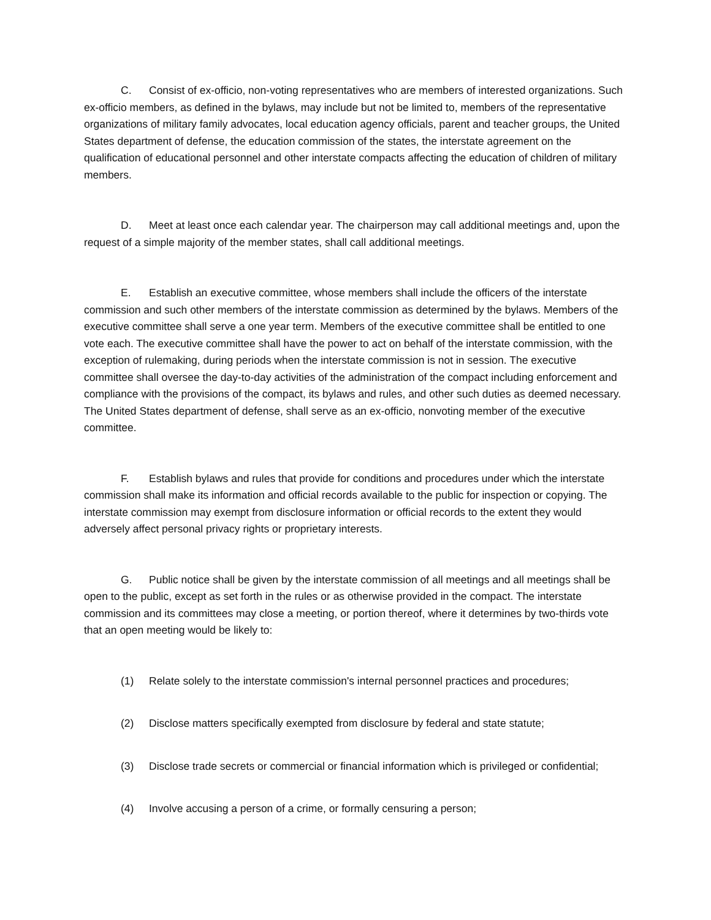C. Consist of ex-officio, non-voting representatives who are members of interested organizations. Such ex-officio members, as defined in the bylaws, may include but not be limited to, members of the representative organizations of military family advocates, local education agency officials, parent and teacher groups, the United States department of defense, the education commission of the states, the interstate agreement on the qualification of educational personnel and other interstate compacts affecting the education of children of military members.
D. Meet at least once each calendar year. The chairperson may call additional meetings and, upon the request of a simple majority of the member states, shall call additional meetings.
E. Establish an executive committee, whose members shall include the officers of the interstate commission and such other members of the interstate commission as determined by the bylaws. Members of the executive committee shall serve a one year term. Members of the executive committee shall be entitled to one vote each. The executive committee shall have the power to act on behalf of the interstate commission, with the exception of rulemaking, during periods when the interstate commission is not in session. The executive committee shall oversee the day-to-day activities of the administration of the compact including enforcement and compliance with the provisions of the compact, its bylaws and rules, and other such duties as deemed necessary. The United States department of defense, shall serve as an ex-officio, nonvoting member of the executive committee.
F. Establish bylaws and rules that provide for conditions and procedures under which the interstate commission shall make its information and official records available to the public for inspection or copying. The interstate commission may exempt from disclosure information or official records to the extent they would adversely affect personal privacy rights or proprietary interests.
G. Public notice shall be given by the interstate commission of all meetings and all meetings shall be open to the public, except as set forth in the rules or as otherwise provided in the compact. The interstate commission and its committees may close a meeting, or portion thereof, where it determines by two-thirds vote that an open meeting would be likely to:
(1) Relate solely to the interstate commission's internal personnel practices and procedures;
(2) Disclose matters specifically exempted from disclosure by federal and state statute;
(3) Disclose trade secrets or commercial or financial information which is privileged or confidential;
(4) Involve accusing a person of a crime, or formally censuring a person;